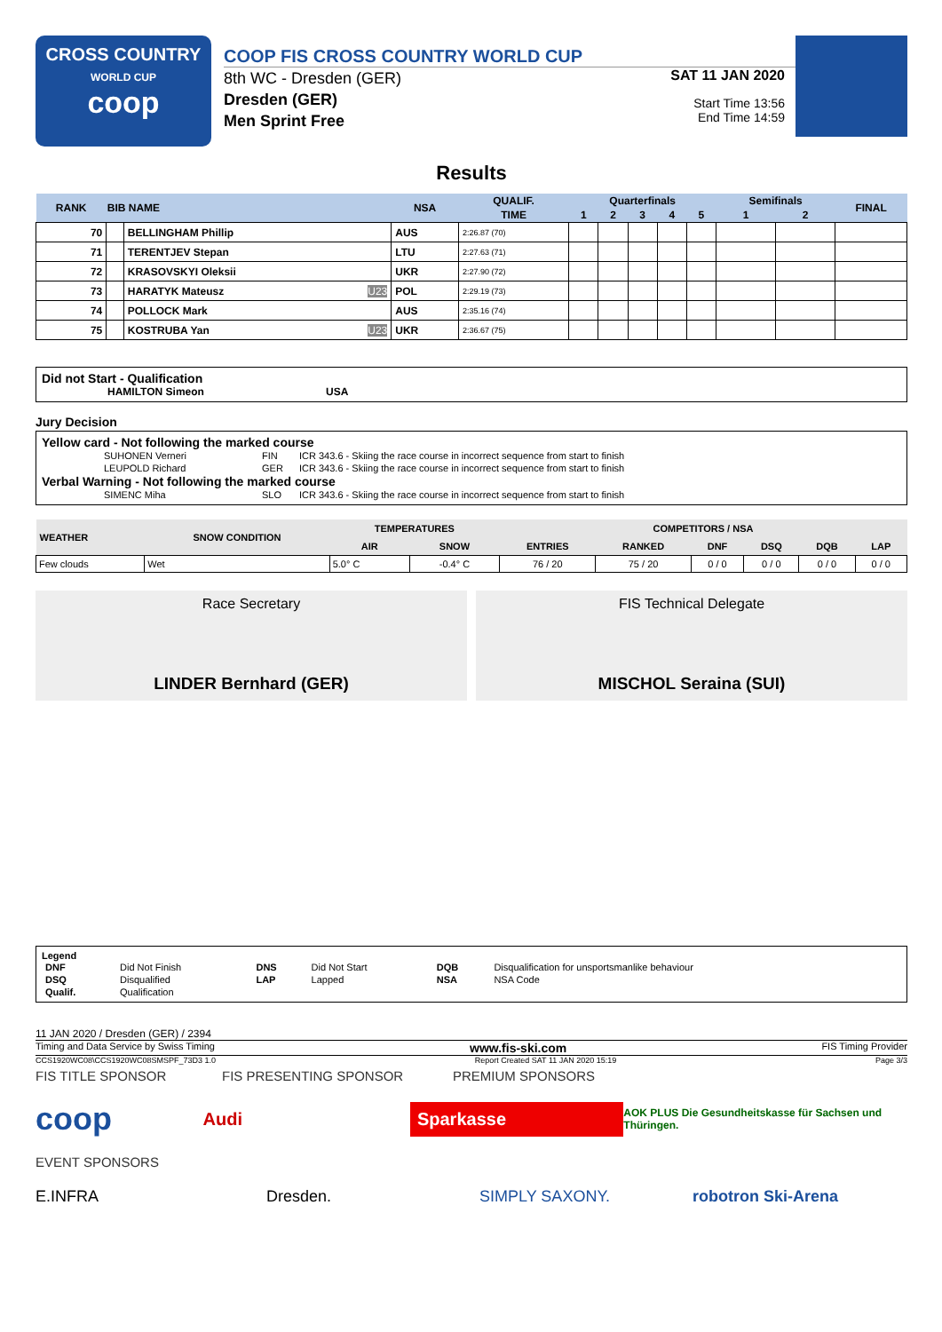CROSS COUNTRY
WORLD CUP
coop
COOP FIS CROSS COUNTRY WORLD CUP
8th WC - Dresden (GER)
Dresden (GER)
Men Sprint Free
SAT 11 JAN 2020
Start Time 13:56
End Time 14:59
Results
| RANK | BIB NAME | | NSA | QUALIF. | Quarterfinals | | | | | Semifinals | | FINAL |
| --- | --- | --- | --- | --- | --- | --- | --- | --- | --- | --- | --- | --- |
| | | | | TIME | 1 | 2 | 3 | 4 | 5 | 1 | 2 | |
| 70 | | BELLINGHAM Phillip | AUS | 2:26.87 (70) | | | | | | | | |
| 71 | | TERENTJEV Stepan | LTU | 2:27.63 (71) | | | | | | | | |
| 72 | | KRASOVSKYI Oleksii | UKR | 2:27.90 (72) | | | | | | | | |
| 73 | | HARATYK Mateusz U23 | POL | 2:29.19 (73) | | | | | | | | |
| 74 | | POLLOCK Mark | AUS | 2:35.16 (74) | | | | | | | | |
| 75 | | KOSTRUBA Yan U23 | UKR | 2:36.67 (75) | | | | | | | | |
Did not Start - Qualification
HAMILTON Simeon USA
Jury Decision
Yellow card - Not following the marked course
| SUHONEN Verneri | FIN | ICR 343.6 - Skiing the race course in incorrect sequence from start to finish |
| LEUPOLD Richard | GER | ICR 343.6 - Skiing the race course in incorrect sequence from start to finish |
Verbal Warning - Not following the marked course
| SIMENC Miha | SLO | ICR 343.6 - Skiing the race course in incorrect sequence from start to finish |
| WEATHER | SNOW CONDITION | TEMPERATURES | | COMPETITORS / NSA | | | | | |
| --- | --- | --- | --- | --- | --- | --- | --- | --- | --- |
| | | AIR | SNOW | ENTRIES | RANKED | DNF | DSQ | DQB | LAP |
| Few clouds | Wet | 5.0° C | -0.4° C | 76 / 20 | 75 / 20 | 0 / 0 | 0 / 0 | 0 / 0 | 0 / 0 |
Race Secretary
LINDER Bernhard (GER)
FIS Technical Delegate
MISCHOL Seraina (SUI)
Legend
| DNF | Did Not Finish | DNS | Did Not Start | DQB | Disqualification for unsportsmanlike behaviour |
| DSQ | Disqualified | LAP | Lapped | NSA | NSA Code |
| Qualif. | Qualification | | | | |
11 JAN 2020 / Dresden (GER) / 2394
Timing and Data Service by Swiss Timing www.fis-ski.com FIS Timing Provider
CCS1920WC08\CCS1920WC08SMSPF_73D3 1.0 Report Created SAT 11 JAN 2020 15:19 Page 3/3
FIS TITLE SPONSOR FIS PRESENTING SPONSOR PREMIUM SPONSORS
coop Audi Sparkasse AOK PLUS Die Gesundheitskasse für Sachsen und Thüringen.
EVENT SPONSORS
E.INFRA Dresden. SIMPLY SAXONY. robotron Ski-Arena